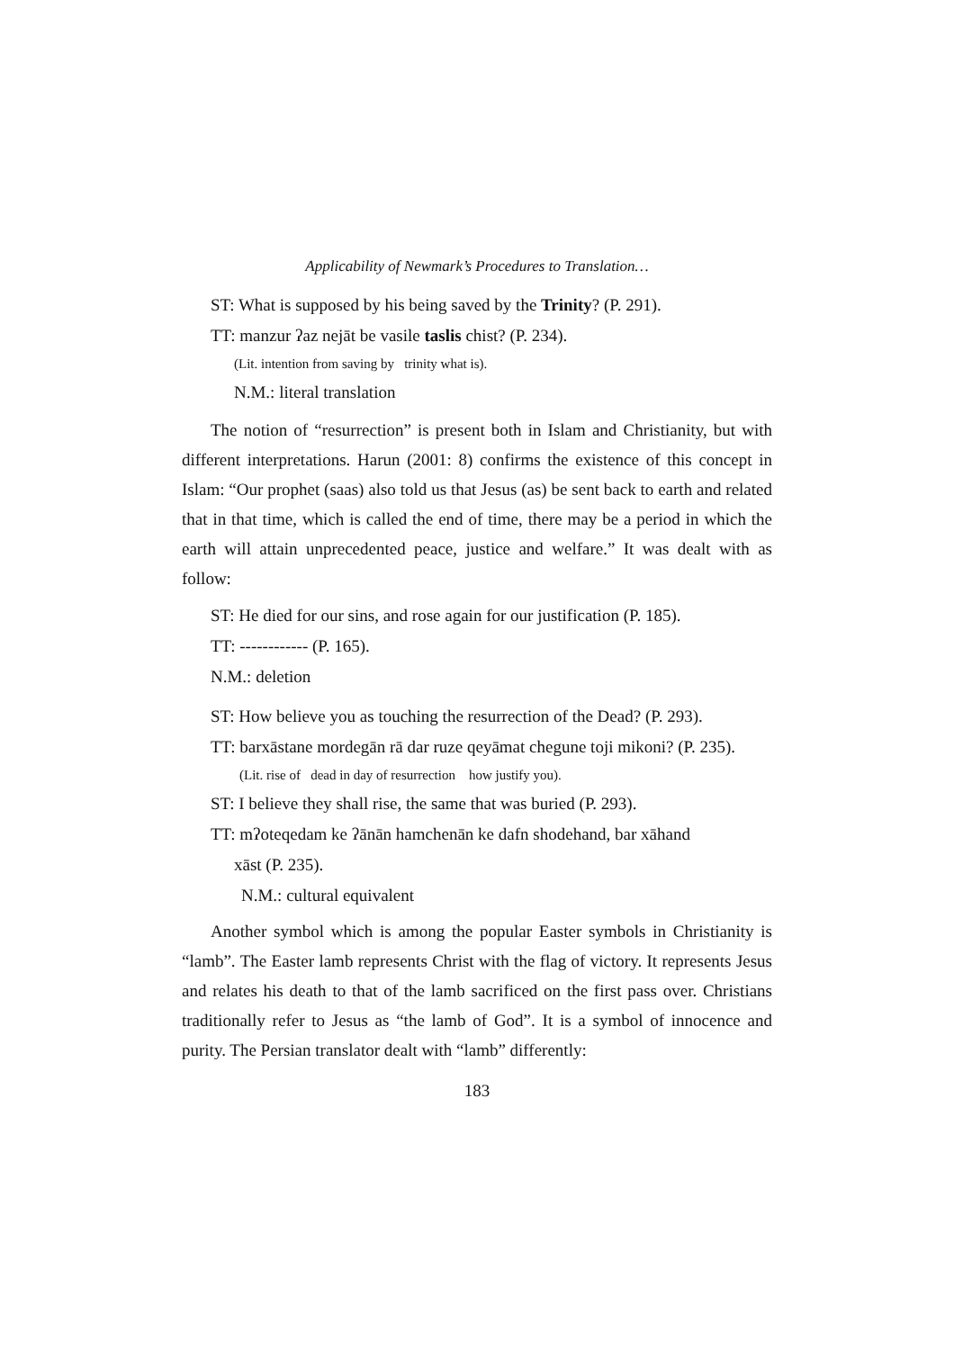Applicability of Newmark’s Procedures to Translation…
ST: What is supposed by his being saved by the Trinity? (P. 291).
TT: manzur ʔaz nejāt be vasile taslis chist? (P. 234).
(Lit. intention from saving by trinity what is).
N.M.: literal translation
The notion of “resurrection” is present both in Islam and Christianity, but with different interpretations. Harun (2001: 8) confirms the existence of this concept in Islam: “Our prophet (saas) also told us that Jesus (as) be sent back to earth and related that in that time, which is called the end of time, there may be a period in which the earth will attain unprecedented peace, justice and welfare.” It was dealt with as follow:
ST: He died for our sins, and rose again for our justification (P. 185).
TT: ------------ (P. 165).
N.M.: deletion
ST: How believe you as touching the resurrection of the Dead? (P. 293).
TT: barxāstane mordegān rā dar ruze qeyāmat chegune toji mikoni? (P. 235).
(Lit. rise of dead in day of resurrection how justify you).
ST: I believe they shall rise, the same that was buried (P. 293).
TT: mʔoteqedam ke ʔānān hamchenān ke dafn shodehand, bar xāhand
xāst (P. 235).
N.M.: cultural equivalent
Another symbol which is among the popular Easter symbols in Christianity is “lamb”. The Easter lamb represents Christ with the flag of victory. It represents Jesus and relates his death to that of the lamb sacrificed on the first pass over. Christians traditionally refer to Jesus as “the lamb of God”. It is a symbol of innocence and purity. The Persian translator dealt with “lamb” differently:
183